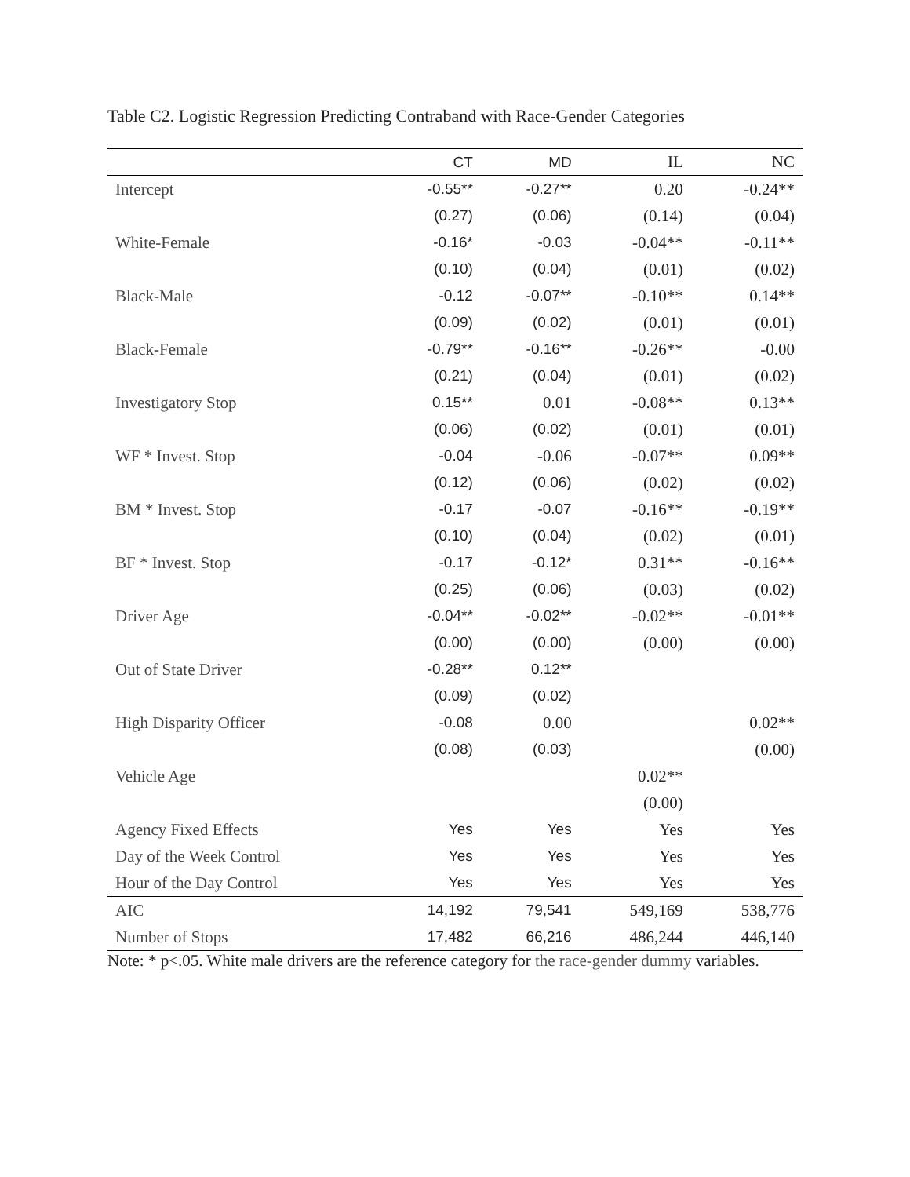Table C2. Logistic Regression Predicting Contraband with Race-Gender Categories
| | CT | MD | IL | NC |
| --- | --- | --- | --- | --- |
| Intercept | -0.55** | -0.27** | 0.20 | -0.24** |
| | (0.27) | (0.06) | (0.14) | (0.04) |
| White-Female | -0.16* | -0.03 | -0.04** | -0.11** |
| | (0.10) | (0.04) | (0.01) | (0.02) |
| Black-Male | -0.12 | -0.07** | -0.10** | 0.14** |
| | (0.09) | (0.02) | (0.01) | (0.01) |
| Black-Female | -0.79** | -0.16** | -0.26** | -0.00 |
| | (0.21) | (0.04) | (0.01) | (0.02) |
| Investigatory Stop | 0.15** | 0.01 | -0.08** | 0.13** |
| | (0.06) | (0.02) | (0.01) | (0.01) |
| WF * Invest. Stop | -0.04 | -0.06 | -0.07** | 0.09** |
| | (0.12) | (0.06) | (0.02) | (0.02) |
| BM * Invest. Stop | -0.17 | -0.07 | -0.16** | -0.19** |
| | (0.10) | (0.04) | (0.02) | (0.01) |
| BF * Invest. Stop | -0.17 | -0.12* | 0.31** | -0.16** |
| | (0.25) | (0.06) | (0.03) | (0.02) |
| Driver Age | -0.04** | -0.02** | -0.02** | -0.01** |
| | (0.00) | (0.00) | (0.00) | (0.00) |
| Out of State Driver | -0.28** | 0.12** | | |
| | (0.09) | (0.02) | | |
| High Disparity Officer | -0.08 | 0.00 | | 0.02** |
| | (0.08) | (0.03) | | (0.00) |
| Vehicle Age | | | 0.02** | |
| | | | (0.00) | |
| Agency Fixed Effects | Yes | Yes | Yes | Yes |
| Day of the Week Control | Yes | Yes | Yes | Yes |
| Hour of the Day Control | Yes | Yes | Yes | Yes |
| AIC | 14,192 | 79,541 | 549,169 | 538,776 |
| Number of Stops | 17,482 | 66,216 | 486,244 | 446,140 |
Note: * p<.05. White male drivers are the reference category for the race-gender dummy variables.